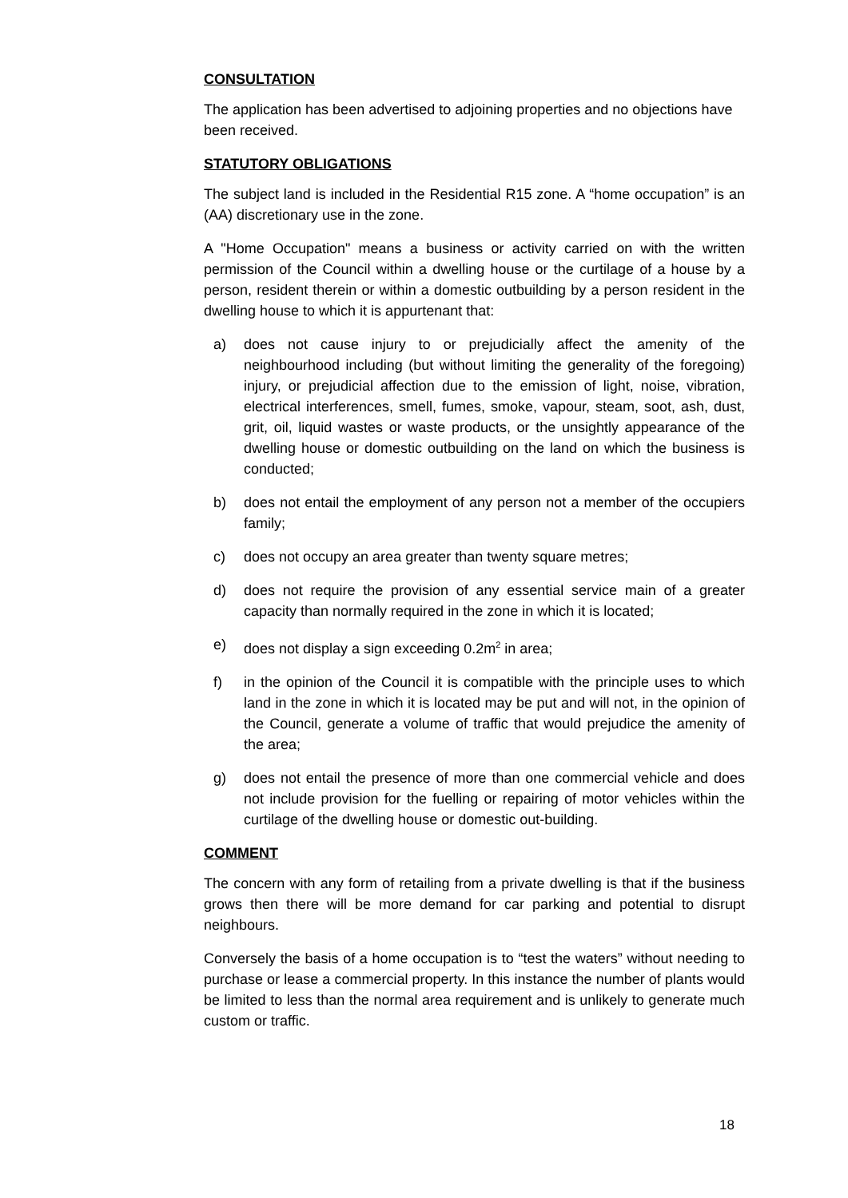CONSULTATION
The application has been advertised to adjoining properties and no objections have been received.
STATUTORY OBLIGATIONS
The subject land is included in the Residential R15 zone. A “home occupation” is an (AA) discretionary use in the zone.
A "Home Occupation" means a business or activity carried on with the written permission of the Council within a dwelling house or the curtilage of a house by a person, resident therein or within a domestic outbuilding by a person resident in the dwelling house to which it is appurtenant that:
a) does not cause injury to or prejudicially affect the amenity of the neighbourhood including (but without limiting the generality of the foregoing) injury, or prejudicial affection due to the emission of light, noise, vibration, electrical interferences, smell, fumes, smoke, vapour, steam, soot, ash, dust, grit, oil, liquid wastes or waste products, or the unsightly appearance of the dwelling house or domestic outbuilding on the land on which the business is conducted;
b) does not entail the employment of any person not a member of the occupiers family;
c) does not occupy an area greater than twenty square metres;
d) does not require the provision of any essential service main of a greater capacity than normally required in the zone in which it is located;
e) does not display a sign exceeding 0.2m<sup>2</sup> in area;
f) in the opinion of the Council it is compatible with the principle uses to which land in the zone in which it is located may be put and will not, in the opinion of the Council, generate a volume of traffic that would prejudice the amenity of the area;
g) does not entail the presence of more than one commercial vehicle and does not include provision for the fuelling or repairing of motor vehicles within the curtilage of the dwelling house or domestic out-building.
COMMENT
The concern with any form of retailing from a private dwelling is that if the business grows then there will be more demand for car parking and potential to disrupt neighbours.
Conversely the basis of a home occupation is to “test the waters” without needing to purchase or lease a commercial property. In this instance the number of plants would be limited to less than the normal area requirement and is unlikely to generate much custom or traffic.
18